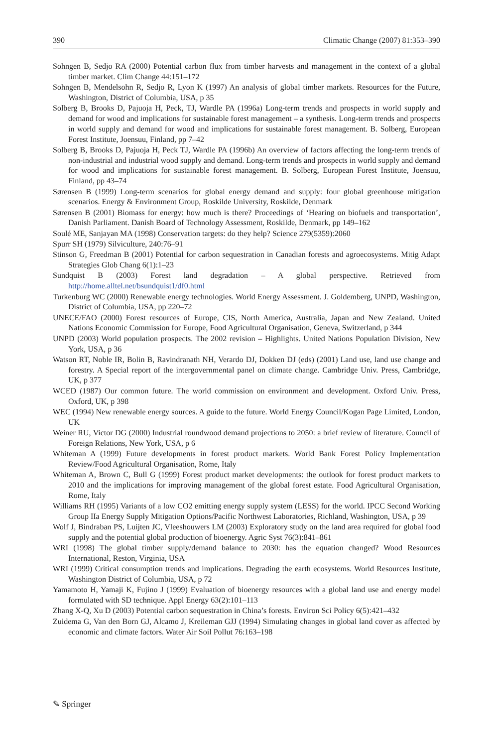390 Climatic Change (2007) 81:353–390
Sohngen B, Sedjo RA (2000) Potential carbon flux from timber harvests and management in the context of a global timber market. Clim Change 44:151–172
Sohngen B, Mendelsohn R, Sedjo R, Lyon K (1997) An analysis of global timber markets. Resources for the Future, Washington, District of Columbia, USA, p 35
Solberg B, Brooks D, Pajuoja H, Peck, TJ, Wardle PA (1996a) Long-term trends and prospects in world supply and demand for wood and implications for sustainable forest management – a synthesis. Long-term trends and prospects in world supply and demand for wood and implications for sustainable forest management. B. Solberg, European Forest Institute, Joensuu, Finland, pp 7–42
Solberg B, Brooks D, Pajuoja H, Peck TJ, Wardle PA (1996b) An overview of factors affecting the long-term trends of non-industrial and industrial wood supply and demand. Long-term trends and prospects in world supply and demand for wood and implications for sustainable forest management. B. Solberg, European Forest Institute, Joensuu, Finland, pp 43–74
Sørensen B (1999) Long-term scenarios for global energy demand and supply: four global greenhouse mitigation scenarios. Energy & Environment Group, Roskilde University, Roskilde, Denmark
Sørensen B (2001) Biomass for energy: how much is there? Proceedings of ‘Hearing on biofuels and transportation’, Danish Parliament. Danish Board of Technology Assessment, Roskilde, Denmark, pp 149–162
Soulé ME, Sanjayan MA (1998) Conservation targets: do they help? Science 279(5359):2060
Spurr SH (1979) Silviculture, 240:76–91
Stinson G, Freedman B (2001) Potential for carbon sequestration in Canadian forests and agroecosystems. Mitig Adapt Strategies Glob Chang 6(1):1–23
Sundquist B (2003) Forest land degradation – A global perspective. Retrieved from http://home.alltel.net/bsundquist1/df0.html
Turkenburg WC (2000) Renewable energy technologies. World Energy Assessment. J. Goldemberg, UNPD, Washington, District of Columbia, USA, pp 220–72
UNECE/FAO (2000) Forest resources of Europe, CIS, North America, Australia, Japan and New Zealand. United Nations Economic Commission for Europe, Food Agricultural Organisation, Geneva, Switzerland, p 344
UNPD (2003) World population prospects. The 2002 revision – Highlights. United Nations Population Division, New York, USA, p 36
Watson RT, Noble IR, Bolin B, Ravindranath NH, Verardo DJ, Dokken DJ (eds) (2001) Land use, land use change and forestry. A Special report of the intergovernmental panel on climate change. Cambridge Univ. Press, Cambridge, UK, p 377
WCED (1987) Our common future. The world commission on environment and development. Oxford Univ. Press, Oxford, UK, p 398
WEC (1994) New renewable energy sources. A guide to the future. World Energy Council/Kogan Page Limited, London, UK
Weiner RU, Victor DG (2000) Industrial roundwood demand projections to 2050: a brief review of literature. Council of Foreign Relations, New York, USA, p 6
Whiteman A (1999) Future developments in forest product markets. World Bank Forest Policy Implementation Review/Food Agricultural Organisation, Rome, Italy
Whiteman A, Brown C, Bull G (1999) Forest product market developments: the outlook for forest product markets to 2010 and the implications for improving management of the global forest estate. Food Agricultural Organisation, Rome, Italy
Williams RH (1995) Variants of a low CO2 emitting energy supply system (LESS) for the world. IPCC Second Working Group IIa Energy Supply Mitigation Options/Pacific Northwest Laboratories, Richland, Washington, USA, p 39
Wolf J, Bindraban PS, Luijten JC, Vleeshouwers LM (2003) Exploratory study on the land area required for global food supply and the potential global production of bioenergy. Agric Syst 76(3):841–861
WRI (1998) The global timber supply/demand balance to 2030: has the equation changed? Wood Resources International, Reston, Virginia, USA
WRI (1999) Critical consumption trends and implications. Degrading the earth ecosystems. World Resources Institute, Washington District of Columbia, USA, p 72
Yamamoto H, Yamaji K, Fujino J (1999) Evaluation of bioenergy resources with a global land use and energy model formulated with SD technique. Appl Energy 63(2):101–113
Zhang X-Q, Xu D (2003) Potential carbon sequestration in China’s forests. Environ Sci Policy 6(5):421–432
Zuidema G, Van den Born GJ, Alcamo J, Kreileman GJJ (1994) Simulating changes in global land cover as affected by economic and climate factors. Water Air Soil Pollut 76:163–198
✎ Springer